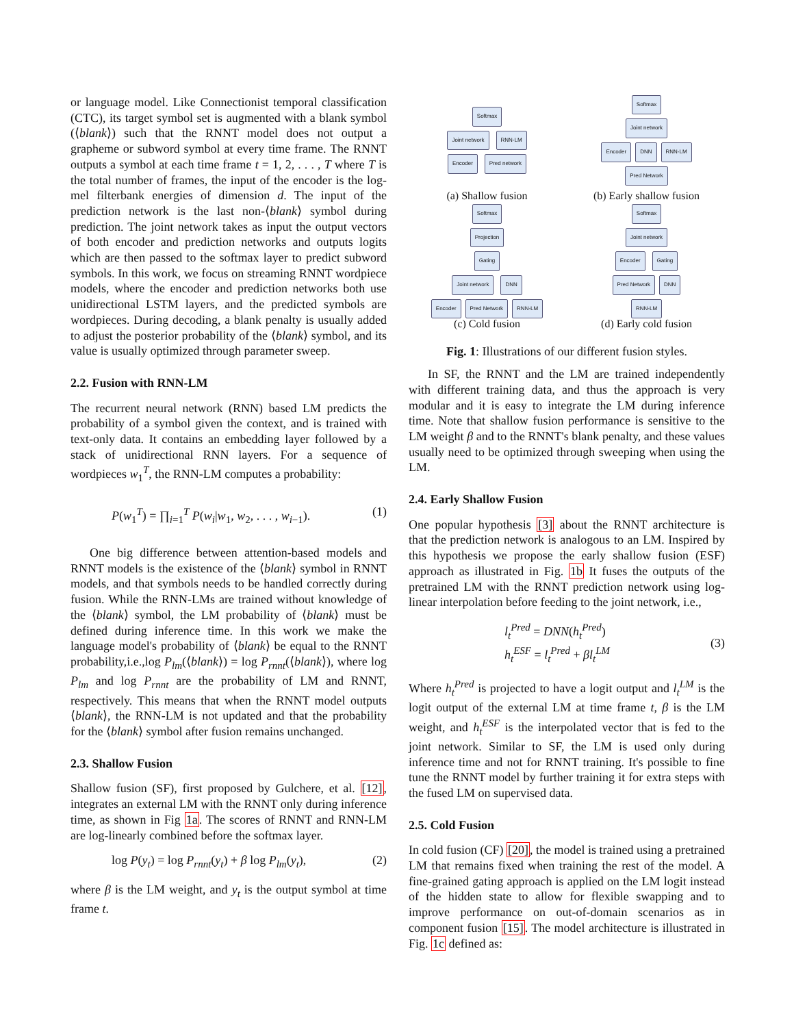or language model. Like Connectionist temporal classification (CTC), its target symbol set is augmented with a blank symbol (⟨blank⟩) such that the RNNT model does not output a grapheme or subword symbol at every time frame. The RNNT outputs a symbol at each time frame t = 1, 2, . . . , T where T is the total number of frames, the input of the encoder is the log-mel filterbank energies of dimension d. The input of the prediction network is the last non-⟨blank⟩ symbol during prediction. The joint network takes as input the output vectors of both encoder and prediction networks and outputs logits which are then passed to the softmax layer to predict subword symbols. In this work, we focus on streaming RNNT wordpiece models, where the encoder and prediction networks both use unidirectional LSTM layers, and the predicted symbols are wordpieces. During decoding, a blank penalty is usually added to adjust the posterior probability of the ⟨blank⟩ symbol, and its value is usually optimized through parameter sweep.
2.2. Fusion with RNN-LM
The recurrent neural network (RNN) based LM predicts the probability of a symbol given the context, and is trained with text-only data. It contains an embedding layer followed by a stack of unidirectional RNN layers. For a sequence of wordpieces w<sub>1</sub><sup>T</sup>, the RNN-LM computes a probability:
P(w<sub>1</sub><sup>T</sup>) = ∏<sub>i=1</sub><sup>T</sup> P(w<sub>i</sub>|w<sub>1</sub>, w<sub>2</sub>, . . . , w<sub>i−1</sub>). (1)
One big difference between attention-based models and RNNT models is the existence of the ⟨blank⟩ symbol in RNNT models, and that symbols needs to be handled correctly during fusion. While the RNN-LMs are trained without knowledge of the ⟨blank⟩ symbol, the LM probability of ⟨blank⟩ must be defined during inference time. In this work we make the language model's probability of ⟨blank⟩ be equal to the RNNT probability,i.e.,log P<sub>lm</sub>(⟨blank⟩) = log P<sub>rnnt</sub>(⟨blank⟩), where log P<sub>lm</sub> and log P<sub>rnnt</sub> are the probability of LM and RNNT, respectively. This means that when the RNNT model outputs ⟨blank⟩, the RNN-LM is not updated and that the probability for the ⟨blank⟩ symbol after fusion remains unchanged.
2.3. Shallow Fusion
Shallow fusion (SF), first proposed by Gulchere, et al. [12], integrates an external LM with the RNNT only during inference time, as shown in Fig 1a. The scores of RNNT and RNN-LM are log-linearly combined before the softmax layer.
log P(y<sub>t</sub>) = log P<sub>rnnt</sub>(y<sub>t</sub>) + β log P<sub>lm</sub>(y<sub>t</sub>), (2)
where β is the LM weight, and y<sub>t</sub> is the output symbol at time frame t.
Softmax
Joint network RNN-LM
Encoder Pred network
(a) Shallow fusion
Softmax
Joint network
Encoder DNN RNN-LM
Pred Network
(b) Early shallow fusion
Softmax
Projection
Gating
Joint network DNN
Encoder Pred Network RNN-LM
(c) Cold fusion
Softmax
Joint network
Encoder Gating
Pred Network DNN
RNN-LM
(d) Early cold fusion
Fig. 1: Illustrations of our different fusion styles.
In SF, the RNNT and the LM are trained independently with different training data, and thus the approach is very modular and it is easy to integrate the LM during inference time. Note that shallow fusion performance is sensitive to the LM weight β and to the RNNT's blank penalty, and these values usually need to be optimized through sweeping when using the LM.
2.4. Early Shallow Fusion
One popular hypothesis [3] about the RNNT architecture is that the prediction network is analogous to an LM. Inspired by this hypothesis we propose the early shallow fusion (ESF) approach as illustrated in Fig. 1b It fuses the outputs of the pretrained LM with the RNNT prediction network using log-linear interpolation before feeding to the joint network, i.e.,
l<sub>t</sub><sup>Pred</sup> = DNN(h<sub>t</sub><sup>Pred</sup>)
h<sub>t</sub><sup>ESF</sup> = l<sub>t</sub><sup>Pred</sup> + βl<sub>t</sub><sup>LM</sup> (3)
Where h<sub>t</sub><sup>Pred</sup> is projected to have a logit output and l<sub>t</sub><sup>LM</sup> is the logit output of the external LM at time frame t, β is the LM weight, and h<sub>t</sub><sup>ESF</sup> is the interpolated vector that is fed to the joint network. Similar to SF, the LM is used only during inference time and not for RNNT training. It's possible to fine tune the RNNT model by further training it for extra steps with the fused LM on supervised data.
2.5. Cold Fusion
In cold fusion (CF) [20], the model is trained using a pretrained LM that remains fixed when training the rest of the model. A fine-grained gating approach is applied on the LM logit instead of the hidden state to allow for flexible swapping and to improve performance on out-of-domain scenarios as in component fusion [15]. The model architecture is illustrated in Fig. 1c defined as: